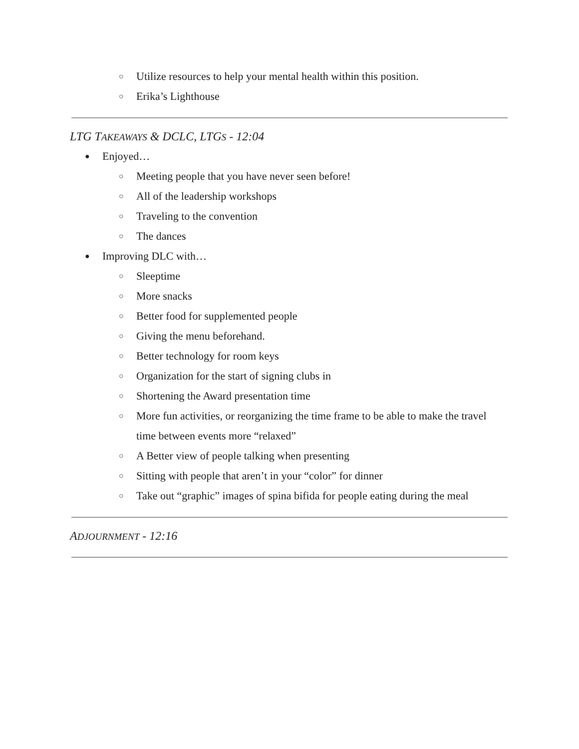○ Utilize resources to help your mental health within this position.
○ Erika’s Lighthouse
LTG TAKEAWAYS & DCLC, LTGS - 12:04
● Enjoyed…
○ Meeting people that you have never seen before!
○ All of the leadership workshops
○ Traveling to the convention
○ The dances
● Improving DLC with…
○ Sleeptime
○ More snacks
○ Better food for supplemented people
○ Giving the menu beforehand.
○ Better technology for room keys
○ Organization for the start of signing clubs in
○ Shortening the Award presentation time
○ More fun activities, or reorganizing the time frame to be able to make the travel time between events more “relaxed”
○ A Better view of people talking when presenting
○ Sitting with people that aren’t in your “color” for dinner
○ Take out “graphic” images of spina bifida for people eating during the meal
ADJOURNMENT - 12:16